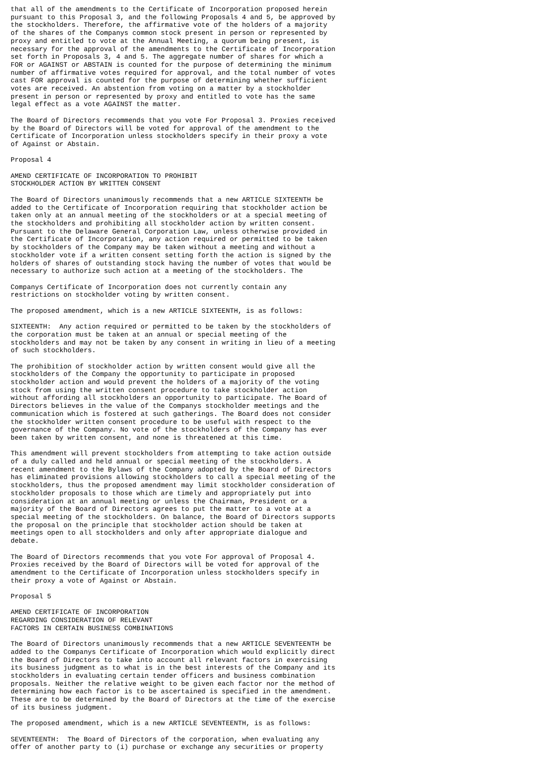that all of the amendments to the Certificate of Incorporation proposed herein
pursuant to this Proposal 3, and the following Proposals 4 and 5, be approved by
the stockholders. Therefore, the affirmative vote of the holders of a majority
of the shares of the Companys common stock present in person or represented by
proxy and entitled to vote at the Annual Meeting, a quorum being present, is
necessary for the approval of the amendments to the Certificate of Incorporation
set forth in Proposals 3, 4 and 5. The aggregate number of shares for which a
FOR or AGAINST or ABSTAIN is counted for the purpose of determining the minimum
number of affirmative votes required for approval, and the total number of votes
cast FOR approval is counted for the purpose of determining whether sufficient
votes are received. An abstention from voting on a matter by a stockholder
present in person or represented by proxy and entitled to vote has the same
legal effect as a vote AGAINST the matter.

The Board of Directors recommends that you vote For Proposal 3. Proxies received
by the Board of Directors will be voted for approval of the amendment to the
Certificate of Incorporation unless stockholders specify in their proxy a vote
of Against or Abstain.

Proposal 4

AMEND CERTIFICATE OF INCORPORATION TO PROHIBIT
STOCKHOLDER ACTION BY WRITTEN CONSENT

The Board of Directors unanimously recommends that a new ARTICLE SIXTEENTH be
added to the Certificate of Incorporation requiring that stockholder action be
taken only at an annual meeting of the stockholders or at a special meeting of
the stockholders and prohibiting all stockholder action by written consent.
Pursuant to the Delaware General Corporation Law, unless otherwise provided in
the Certificate of Incorporation, any action required or permitted to be taken
by stockholders of the Company may be taken without a meeting and without a
stockholder vote if a written consent setting forth the action is signed by the
holders of shares of outstanding stock having the number of votes that would be
necessary to authorize such action at a meeting of the stockholders. The

Companys Certificate of Incorporation does not currently contain any
restrictions on stockholder voting by written consent.

The proposed amendment, which is a new ARTICLE SIXTEENTH, is as follows:

SIXTEENTH:  Any action required or permitted to be taken by the stockholders of
the corporation must be taken at an annual or special meeting of the
stockholders and may not be taken by any consent in writing in lieu of a meeting
of such stockholders.

The prohibition of stockholder action by written consent would give all the
stockholders of the Company the opportunity to participate in proposed
stockholder action and would prevent the holders of a majority of the voting
stock from using the written consent procedure to take stockholder action
without affording all stockholders an opportunity to participate. The Board of
Directors believes in the value of the Companys stockholder meetings and the
communication which is fostered at such gatherings. The Board does not consider
the stockholder written consent procedure to be useful with respect to the
governance of the Company. No vote of the stockholders of the Company has ever
been taken by written consent, and none is threatened at this time.

This amendment will prevent stockholders from attempting to take action outside
of a duly called and held annual or special meeting of the stockholders. A
recent amendment to the Bylaws of the Company adopted by the Board of Directors
has eliminated provisions allowing stockholders to call a special meeting of the
stockholders, thus the proposed amendment may limit stockholder consideration of
stockholder proposals to those which are timely and appropriately put into
consideration at an annual meeting or unless the Chairman, President or a
majority of the Board of Directors agrees to put the matter to a vote at a
special meeting of the stockholders. On balance, the Board of Directors supports
the proposal on the principle that stockholder action should be taken at
meetings open to all stockholders and only after appropriate dialogue and
debate.

The Board of Directors recommends that you vote For approval of Proposal 4.
Proxies received by the Board of Directors will be voted for approval of the
amendment to the Certificate of Incorporation unless stockholders specify in
their proxy a vote of Against or Abstain.

Proposal 5

AMEND CERTIFICATE OF INCORPORATION
REGARDING CONSIDERATION OF RELEVANT
FACTORS IN CERTAIN BUSINESS COMBINATIONS

The Board of Directors unanimously recommends that a new ARTICLE SEVENTEENTH be
added to the Companys Certificate of Incorporation which would explicitly direct
the Board of Directors to take into account all relevant factors in exercising
its business judgment as to what is in the best interests of the Company and its
stockholders in evaluating certain tender officers and business combination
proposals. Neither the relative weight to be given each factor nor the method of
determining how each factor is to be ascertained is specified in the amendment.
These are to be determined by the Board of Directors at the time of the exercise
of its business judgment.

The proposed amendment, which is a new ARTICLE SEVENTEENTH, is as follows:

SEVENTEENTH:  The Board of Directors of the corporation, when evaluating any
offer of another party to (i) purchase or exchange any securities or property